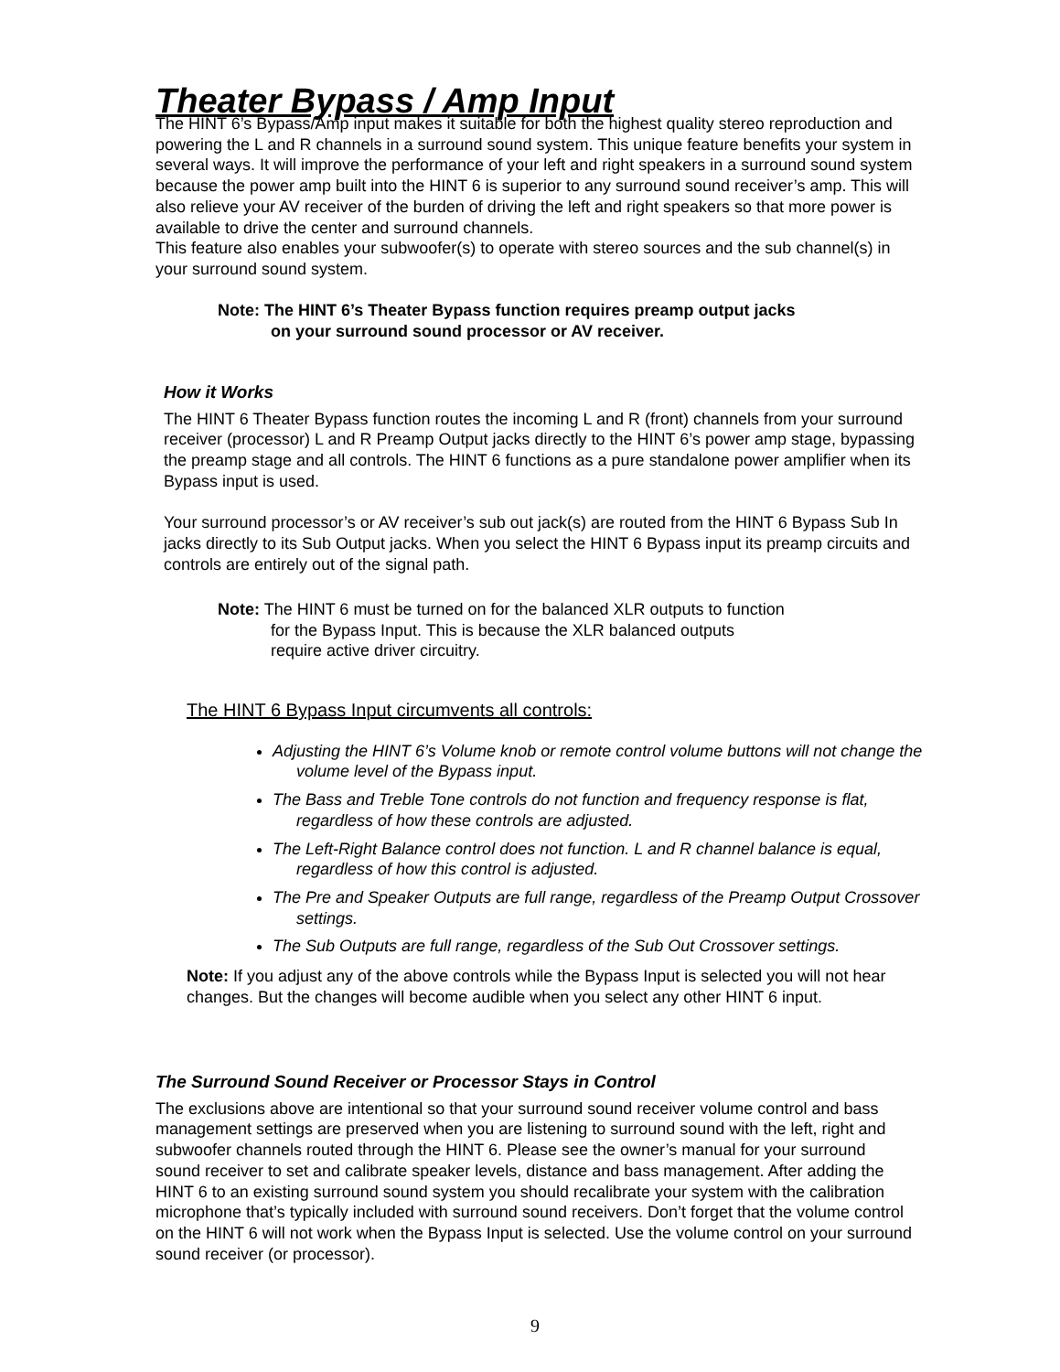Theater Bypass / Amp Input
The HINT 6’s Bypass/Amp input makes it suitable for both the highest quality stereo reproduction and powering the L and R channels in a surround sound system. This unique feature benefits your system in several ways. It will improve the performance of your left and right speakers in a surround sound system because the power amp built into the HINT 6 is superior to any surround sound receiver’s amp. This will also relieve your AV receiver of the burden of driving the left and right speakers so that more power is available to drive the center and surround channels.
This feature also enables your subwoofer(s) to operate with stereo sources and the sub channel(s) in your surround sound system.
Note: The HINT 6’s Theater Bypass function requires preamp output jacks on your surround sound processor or AV receiver.
How it Works
The HINT 6 Theater Bypass function routes the incoming L and R (front) channels from your surround receiver (processor) L and R Preamp Output jacks directly to the HINT 6’s power amp stage, bypassing the preamp stage and all controls. The HINT 6 functions as a pure standalone power amplifier when its Bypass input is used.
Your surround processor’s or AV receiver’s sub out jack(s) are routed from the HINT 6 Bypass Sub In jacks directly to its Sub Output jacks. When you select the HINT 6 Bypass input its preamp circuits and controls are entirely out of the signal path.
Note: The HINT 6 must be turned on for the balanced XLR outputs to function for the Bypass Input. This is because the XLR balanced outputs require active driver circuitry.
The HINT 6 Bypass Input circumvents all controls:
Adjusting the HINT 6’s Volume knob or remote control volume buttons will not change the volume level of the Bypass input.
The Bass and Treble Tone controls do not function and frequency response is flat, regardless of how these controls are adjusted.
The Left-Right Balance control does not function. L and R channel balance is equal, regardless of how this control is adjusted.
The Pre and Speaker Outputs are full range, regardless of the Preamp Output Crossover settings.
The Sub Outputs are full range, regardless of the Sub Out Crossover settings.
Note: If you adjust any of the above controls while the Bypass Input is selected you will not hear changes. But the changes will become audible when you select any other HINT 6 input.
The Surround Sound Receiver or Processor Stays in Control
The exclusions above are intentional so that your surround sound receiver volume control and bass management settings are preserved when you are listening to surround sound with the left, right and subwoofer channels routed through the HINT 6. Please see the owner’s manual for your surround sound receiver to set and calibrate speaker levels, distance and bass management. After adding the HINT 6 to an existing surround sound system you should recalibrate your system with the calibration microphone that’s typically included with surround sound receivers. Don’t forget that the volume control on the HINT 6 will not work when the Bypass Input is selected. Use the volume control on your surround sound receiver (or processor).
9